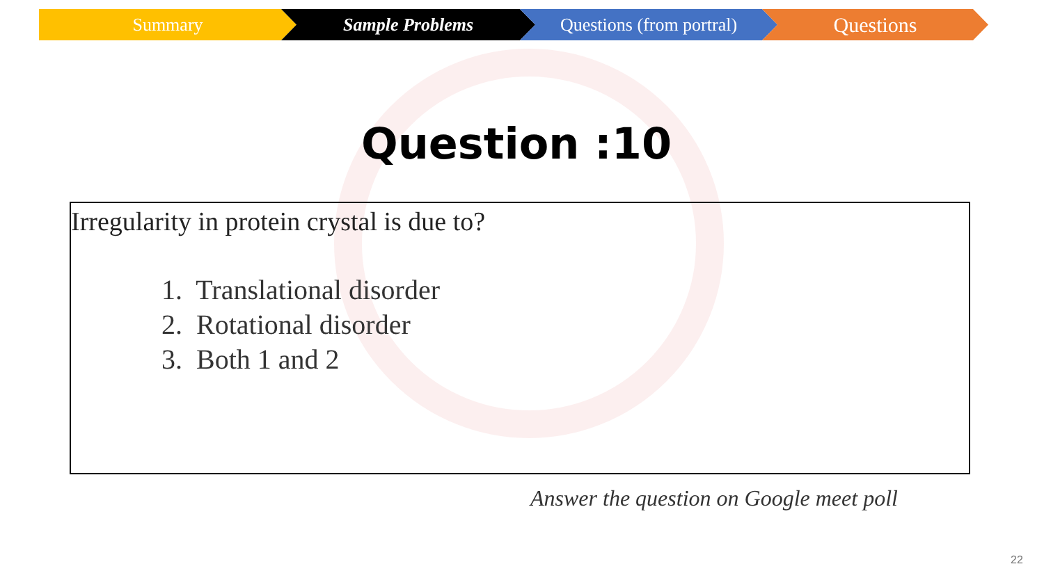Summary Sample Problems Questions (from portral)
Questions
Question :10
Irregularity in protein crystal is due to?
1. Translational disorder
2. Rotational disorder
3. Both 1 and 2
Answer the question on Google meet poll
22